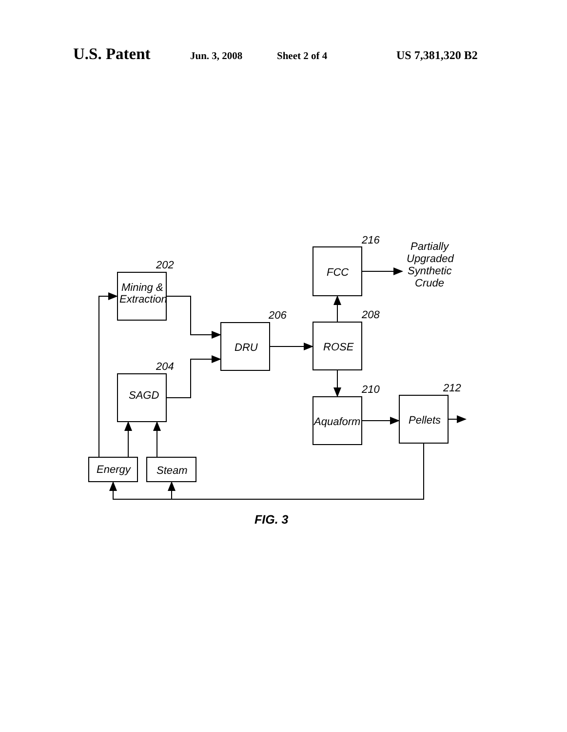U.S. Patent Jun. 3, 2008 Sheet 2 of 4 US 7,381,320 B2
Mining &
Extraction
SAGD
DRU
ROSE
FCC
Aquaform
Pellets
Energy
Steam
202
204
206
208
210
212
216
Partially
Upgraded
Synthetic
Crude
FIG. 3